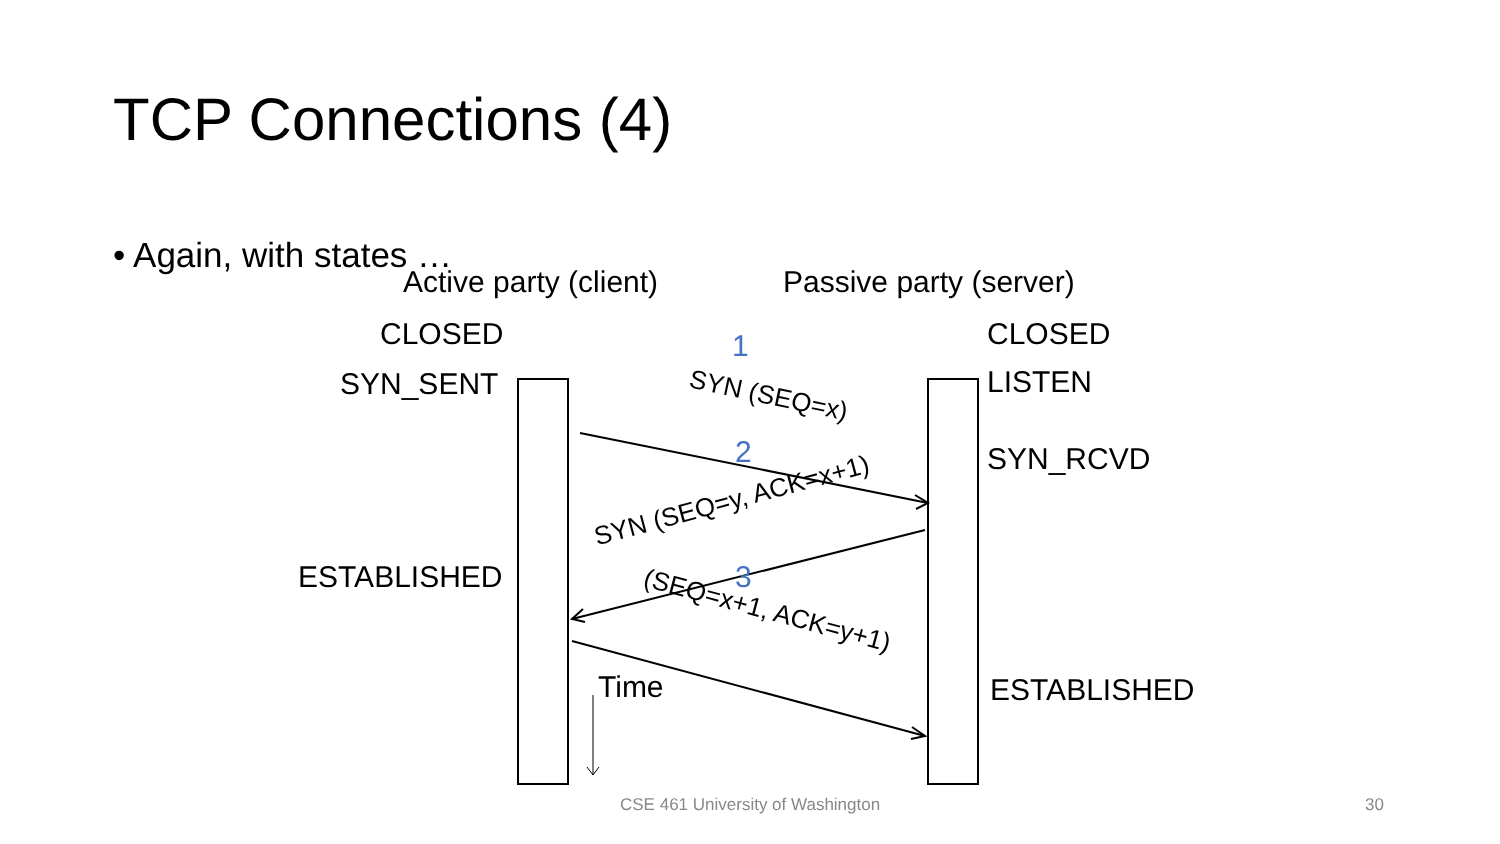TCP Connections (4)
• Again, with states …
Active party (client) Passive party (server)
CLOSED
SYN_SENT
ESTABLISHED
CLOSED
LISTEN
SYN_RCVD
ESTABLISHED
1
2
3
SYN (SEQ=x)
SYN (SEQ=y, ACK=x+1)
(SEQ=x+1, ACK=y+1)
Time
CSE 461 University of Washington
30